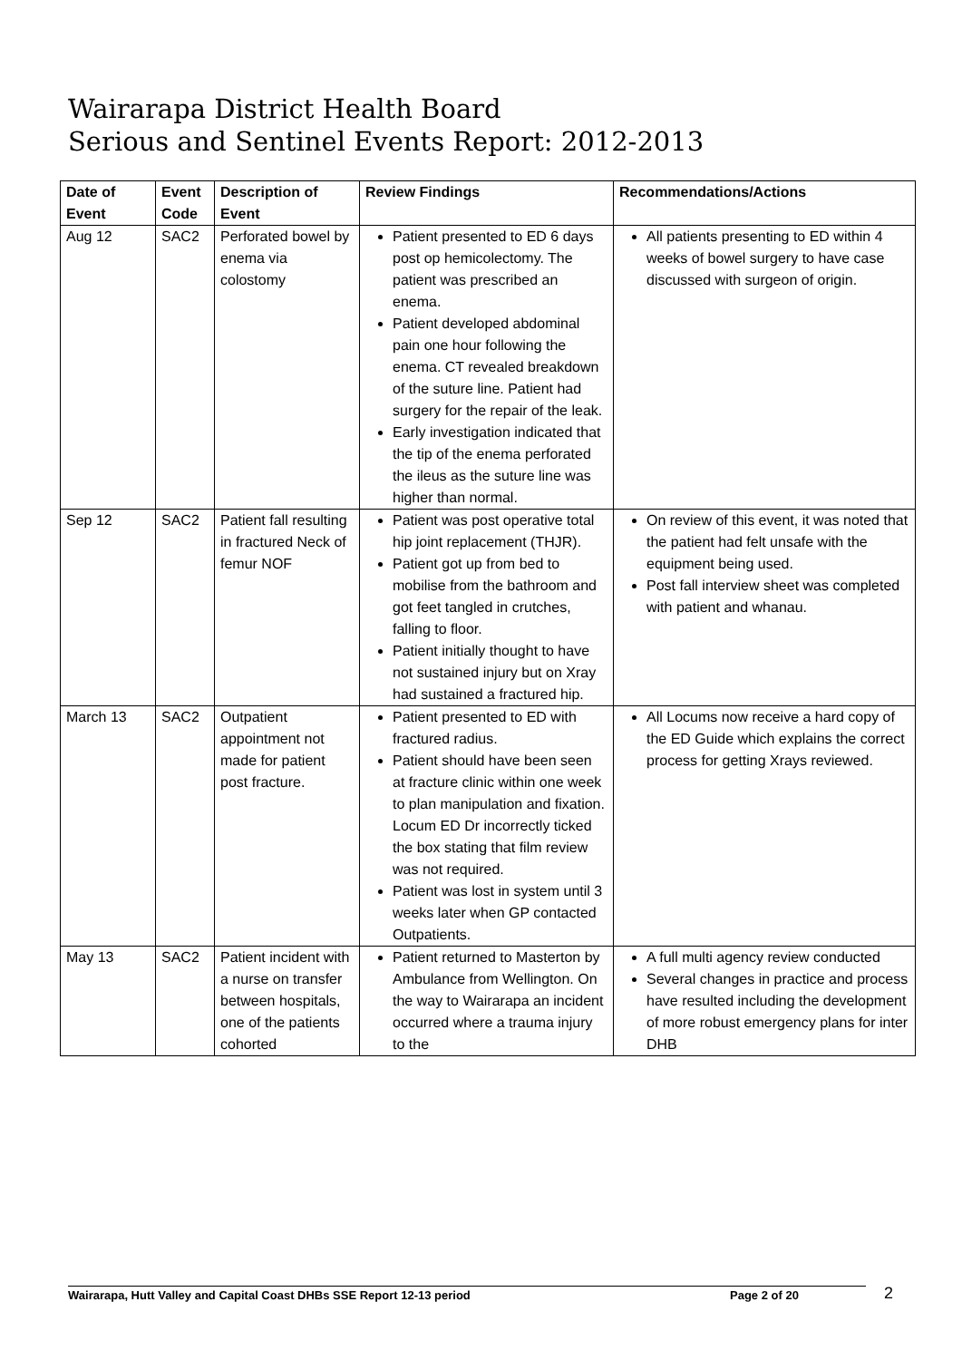Wairarapa District Health Board
Serious and Sentinel Events Report: 2012-2013
| Date of Event | Event Code | Description of Event | Review Findings | Recommendations/Actions |
| --- | --- | --- | --- | --- |
| Aug 12 | SAC2 | Perforated bowel by enema via colostomy | Patient presented to ED 6 days post op hemicolectomy. The patient was prescribed an enema. Patient developed abdominal pain one hour following the enema. CT revealed breakdown of the suture line. Patient had surgery for the repair of the leak. Early investigation indicated that the tip of the enema perforated the ileus as the suture line was higher than normal. | All patients presenting to ED within 4 weeks of bowel surgery to have case discussed with surgeon of origin. |
| Sep 12 | SAC2 | Patient fall resulting in fractured Neck of femur NOF | Patient was post operative total hip joint replacement (THJR). Patient got up from bed to mobilise from the bathroom and got feet tangled in crutches, falling to floor. Patient initially thought to have not sustained injury but on Xray had sustained a fractured hip. | On review of this event, it was noted that the patient had felt unsafe with the equipment being used. Post fall interview sheet was completed with patient and whanau. |
| March 13 | SAC2 | Outpatient appointment not made for patient post fracture. | Patient presented to ED with fractured radius. Patient should have been seen at fracture clinic within one week to plan manipulation and fixation. Locum ED Dr incorrectly ticked the box stating that film review was not required. Patient was lost in system until 3 weeks later when GP contacted Outpatients. | All Locums now receive a hard copy of the ED Guide which explains the correct process for getting Xrays reviewed. |
| May 13 | SAC2 | Patient incident with a nurse on transfer between hospitals, one of the patients cohorted | Patient returned to Masterton by Ambulance from Wellington. On the way to Wairarapa an incident occurred where a trauma injury to the | A full multi agency review conducted Several changes in practice and process have resulted including the development of more robust emergency plans for inter DHB |
Wairarapa, Hutt Valley and Capital Coast DHBs SSE Report 12-13 period Page 2 of 20 2